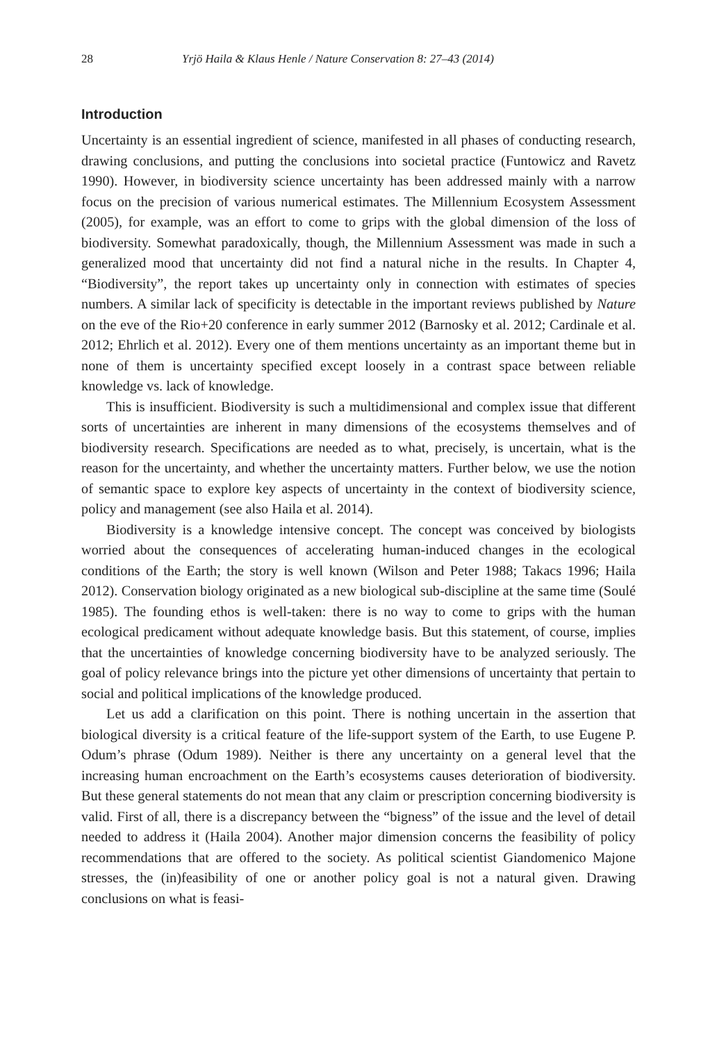28 Yrjö Haila & Klaus Henle / Nature Conservation 8: 27–43 (2014)
Introduction
Uncertainty is an essential ingredient of science, manifested in all phases of conducting research, drawing conclusions, and putting the conclusions into societal practice (Funtowicz and Ravetz 1990). However, in biodiversity science uncertainty has been addressed mainly with a narrow focus on the precision of various numerical estimates. The Millennium Ecosystem Assessment (2005), for example, was an effort to come to grips with the global dimension of the loss of biodiversity. Somewhat paradoxically, though, the Millennium Assessment was made in such a generalized mood that uncertainty did not find a natural niche in the results. In Chapter 4, “Biodiversity”, the report takes up uncertainty only in connection with estimates of species numbers. A similar lack of specificity is detectable in the important reviews published by Nature on the eve of the Rio+20 conference in early summer 2012 (Barnosky et al. 2012; Cardinale et al. 2012; Ehrlich et al. 2012). Every one of them mentions uncertainty as an important theme but in none of them is uncertainty specified except loosely in a contrast space between reliable knowledge vs. lack of knowledge.
This is insufficient. Biodiversity is such a multidimensional and complex issue that different sorts of uncertainties are inherent in many dimensions of the ecosystems themselves and of biodiversity research. Specifications are needed as to what, precisely, is uncertain, what is the reason for the uncertainty, and whether the uncertainty matters. Further below, we use the notion of semantic space to explore key aspects of uncertainty in the context of biodiversity science, policy and management (see also Haila et al. 2014).
Biodiversity is a knowledge intensive concept. The concept was conceived by biologists worried about the consequences of accelerating human-induced changes in the ecological conditions of the Earth; the story is well known (Wilson and Peter 1988; Takacs 1996; Haila 2012). Conservation biology originated as a new biological sub-discipline at the same time (Soulé 1985). The founding ethos is well-taken: there is no way to come to grips with the human ecological predicament without adequate knowledge basis. But this statement, of course, implies that the uncertainties of knowledge concerning biodiversity have to be analyzed seriously. The goal of policy relevance brings into the picture yet other dimensions of uncertainty that pertain to social and political implications of the knowledge produced.
Let us add a clarification on this point. There is nothing uncertain in the assertion that biological diversity is a critical feature of the life-support system of the Earth, to use Eugene P. Odum’s phrase (Odum 1989). Neither is there any uncertainty on a general level that the increasing human encroachment on the Earth’s ecosystems causes deterioration of biodiversity. But these general statements do not mean that any claim or prescription concerning biodiversity is valid. First of all, there is a discrepancy between the “bigness” of the issue and the level of detail needed to address it (Haila 2004). Another major dimension concerns the feasibility of policy recommendations that are offered to the society. As political scientist Giandomenico Majone stresses, the (in)feasibility of one or another policy goal is not a natural given. Drawing conclusions on what is feasi-